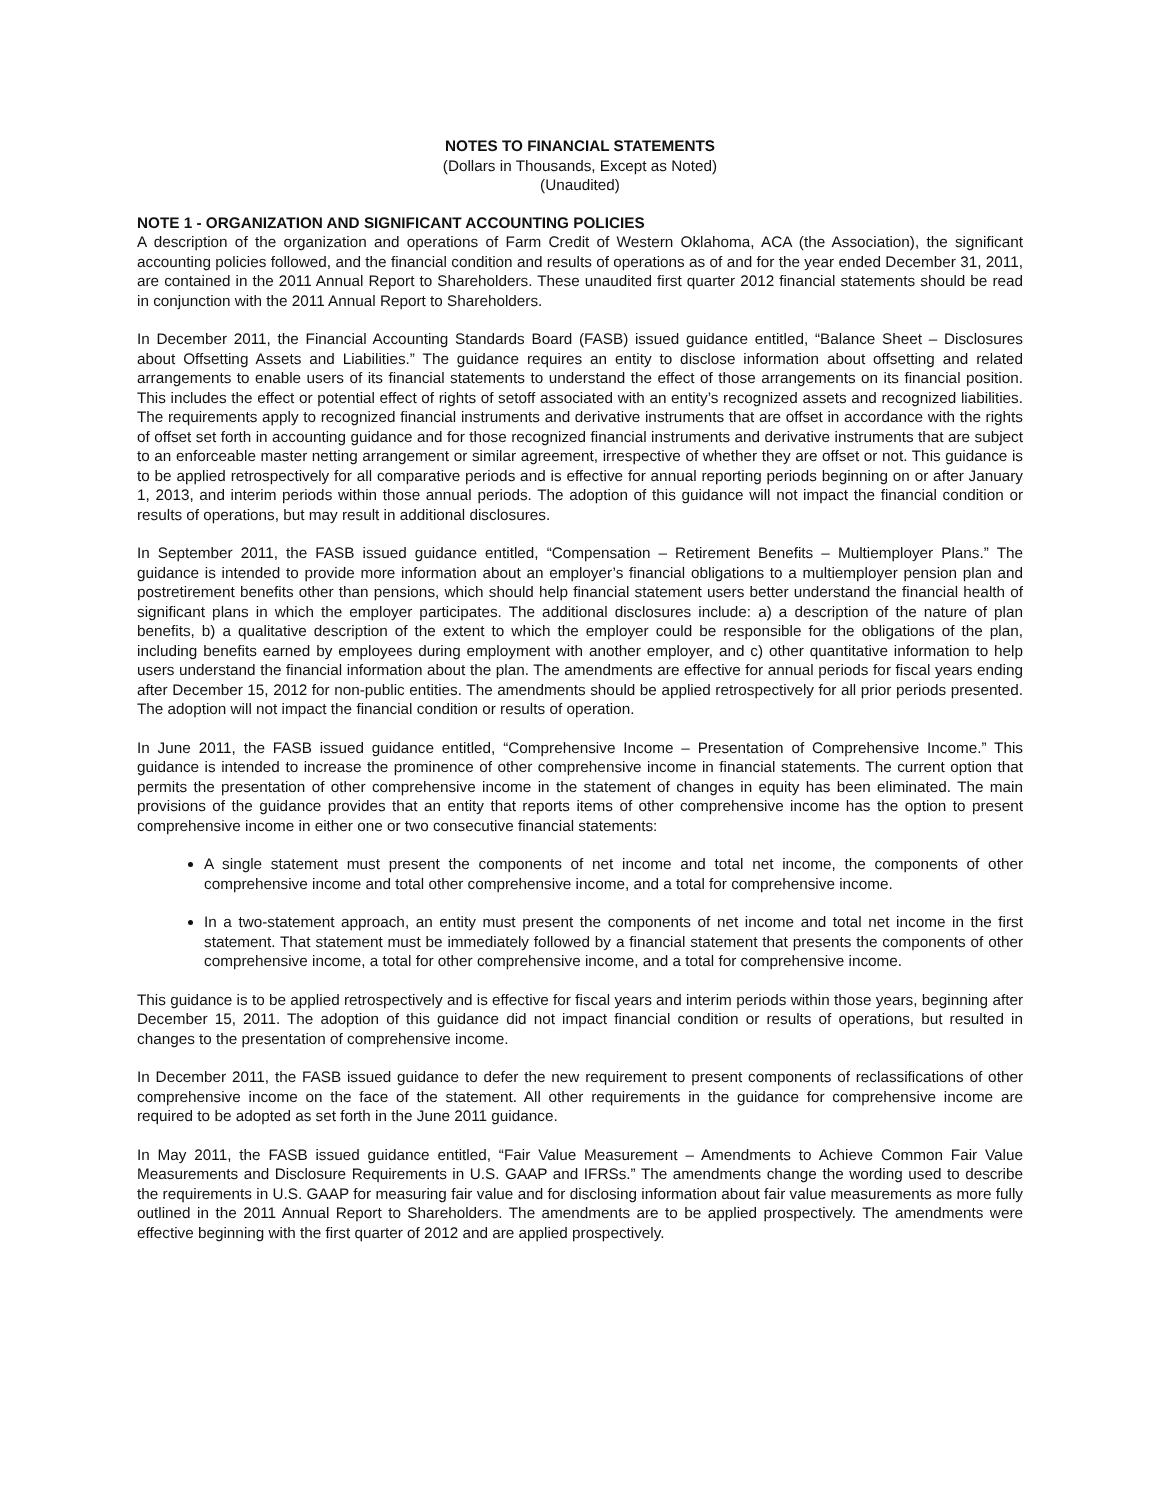NOTES TO FINANCIAL STATEMENTS
(Dollars in Thousands, Except as Noted)
(Unaudited)
NOTE 1 - ORGANIZATION AND SIGNIFICANT ACCOUNTING POLICIES
A description of the organization and operations of Farm Credit of Western Oklahoma, ACA (the Association), the significant accounting policies followed, and the financial condition and results of operations as of and for the year ended December 31, 2011, are contained in the 2011 Annual Report to Shareholders. These unaudited first quarter 2012 financial statements should be read in conjunction with the 2011 Annual Report to Shareholders.
In December 2011, the Financial Accounting Standards Board (FASB) issued guidance entitled, “Balance Sheet – Disclosures about Offsetting Assets and Liabilities.” The guidance requires an entity to disclose information about offsetting and related arrangements to enable users of its financial statements to understand the effect of those arrangements on its financial position. This includes the effect or potential effect of rights of setoff associated with an entity’s recognized assets and recognized liabilities. The requirements apply to recognized financial instruments and derivative instruments that are offset in accordance with the rights of offset set forth in accounting guidance and for those recognized financial instruments and derivative instruments that are subject to an enforceable master netting arrangement or similar agreement, irrespective of whether they are offset or not. This guidance is to be applied retrospectively for all comparative periods and is effective for annual reporting periods beginning on or after January 1, 2013, and interim periods within those annual periods. The adoption of this guidance will not impact the financial condition or results of operations, but may result in additional disclosures.
In September 2011, the FASB issued guidance entitled, “Compensation – Retirement Benefits – Multiemployer Plans.” The guidance is intended to provide more information about an employer’s financial obligations to a multiemployer pension plan and postretirement benefits other than pensions, which should help financial statement users better understand the financial health of significant plans in which the employer participates. The additional disclosures include: a) a description of the nature of plan benefits, b) a qualitative description of the extent to which the employer could be responsible for the obligations of the plan, including benefits earned by employees during employment with another employer, and c) other quantitative information to help users understand the financial information about the plan. The amendments are effective for annual periods for fiscal years ending after December 15, 2012 for non-public entities. The amendments should be applied retrospectively for all prior periods presented. The adoption will not impact the financial condition or results of operation.
In June 2011, the FASB issued guidance entitled, “Comprehensive Income – Presentation of Comprehensive Income.” This guidance is intended to increase the prominence of other comprehensive income in financial statements. The current option that permits the presentation of other comprehensive income in the statement of changes in equity has been eliminated. The main provisions of the guidance provides that an entity that reports items of other comprehensive income has the option to present comprehensive income in either one or two consecutive financial statements:
A single statement must present the components of net income and total net income, the components of other comprehensive income and total other comprehensive income, and a total for comprehensive income.
In a two-statement approach, an entity must present the components of net income and total net income in the first statement. That statement must be immediately followed by a financial statement that presents the components of other comprehensive income, a total for other comprehensive income, and a total for comprehensive income.
This guidance is to be applied retrospectively and is effective for fiscal years and interim periods within those years, beginning after December 15, 2011. The adoption of this guidance did not impact financial condition or results of operations, but resulted in changes to the presentation of comprehensive income.
In December 2011, the FASB issued guidance to defer the new requirement to present components of reclassifications of other comprehensive income on the face of the statement. All other requirements in the guidance for comprehensive income are required to be adopted as set forth in the June 2011 guidance.
In May 2011, the FASB issued guidance entitled, “Fair Value Measurement – Amendments to Achieve Common Fair Value Measurements and Disclosure Requirements in U.S. GAAP and IFRSs.” The amendments change the wording used to describe the requirements in U.S. GAAP for measuring fair value and for disclosing information about fair value measurements as more fully outlined in the 2011 Annual Report to Shareholders. The amendments are to be applied prospectively. The amendments were effective beginning with the first quarter of 2012 and are applied prospectively.